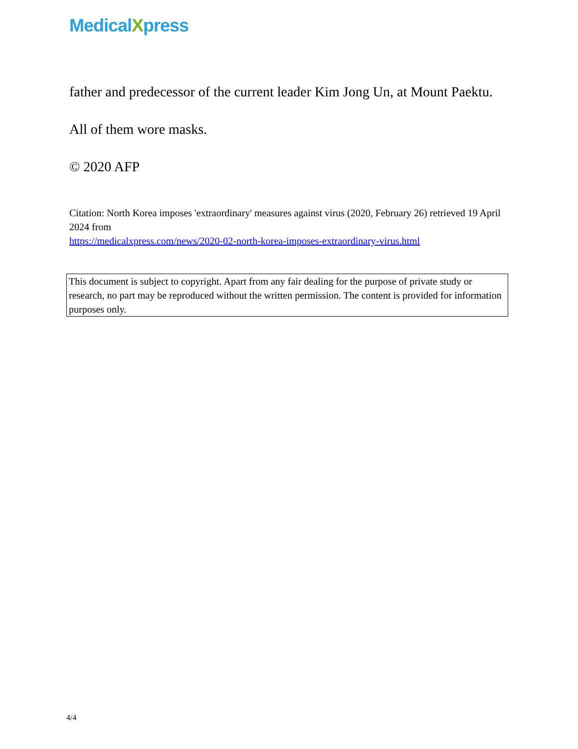MedicalXpress
father and predecessor of the current leader Kim Jong Un, at Mount Paektu.
All of them wore masks.
© 2020 AFP
Citation: North Korea imposes 'extraordinary' measures against virus (2020, February 26) retrieved 19 April 2024 from
https://medicalxpress.com/news/2020-02-north-korea-imposes-extraordinary-virus.html
This document is subject to copyright. Apart from any fair dealing for the purpose of private study or research, no part may be reproduced without the written permission. The content is provided for information purposes only.
4/4